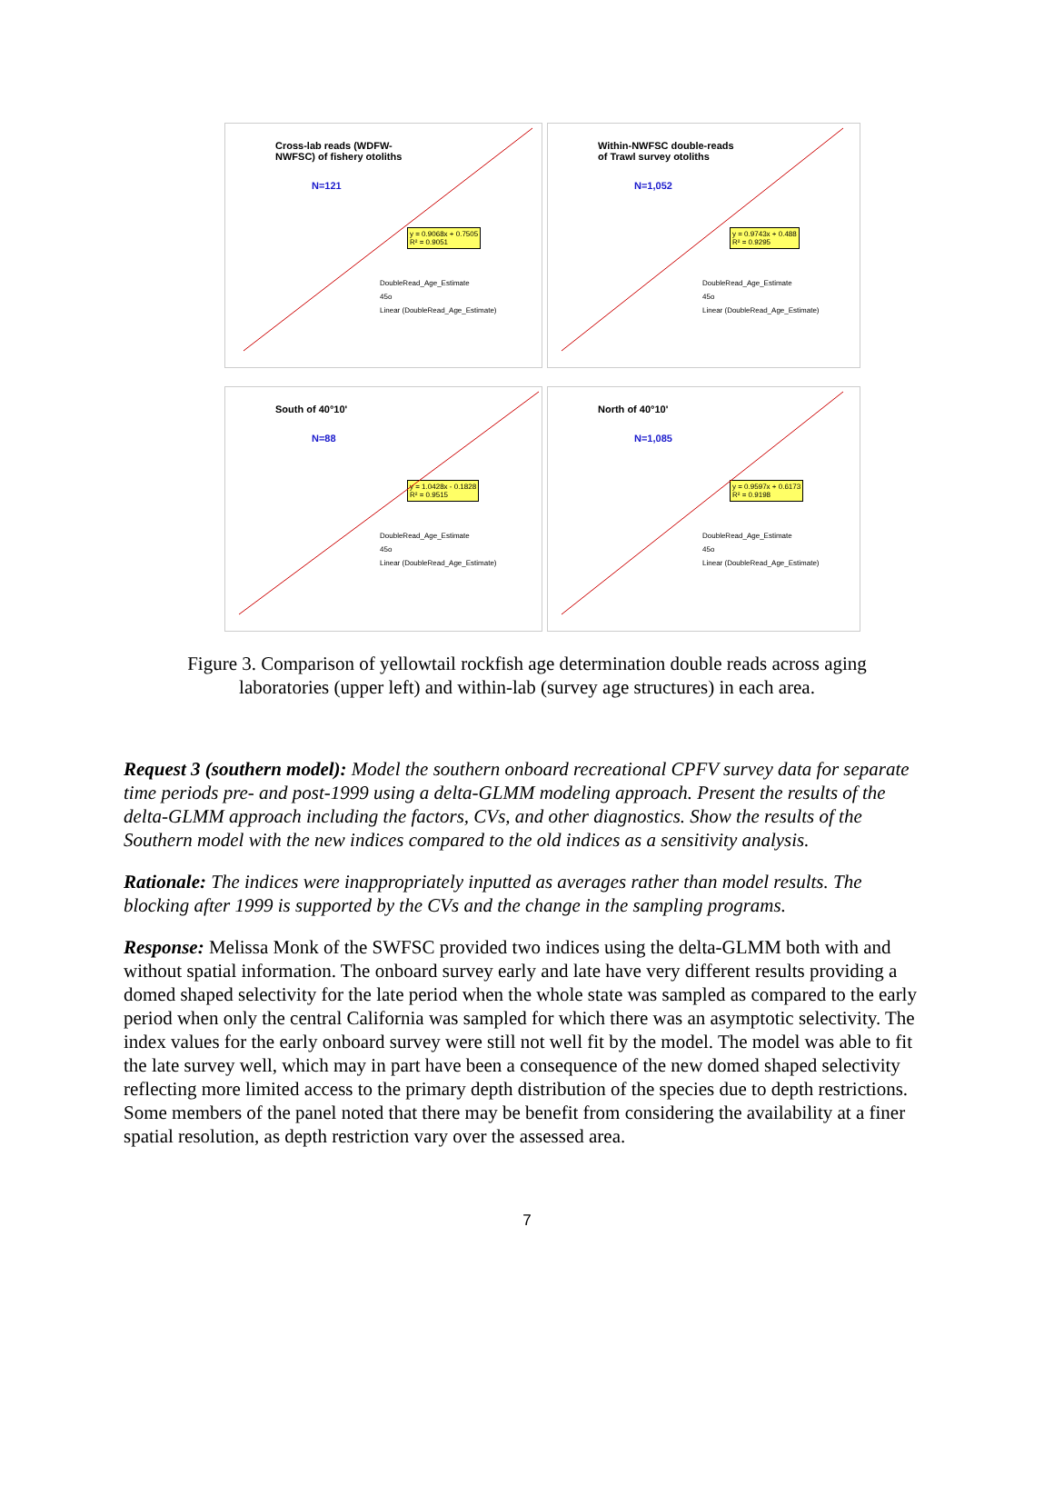Cross-lab reads (WDFW-
NWFSC) of fishery otoliths
N=121
y = 0.9068x + 0.7505
R² = 0.9051
DoubleRead_Age_Estimate
45o
Linear (DoubleRead_Age_Estimate)
Within-NWFSC double-reads
of Trawl survey otoliths
N=1,052
y = 0.9743x + 0.488
R² = 0.9295
DoubleRead_Age_Estimate
45o
Linear (DoubleRead_Age_Estimate)
South of 40°10'
N=88
y = 1.0428x - 0.1828
R² = 0.9515
DoubleRead_Age_Estimate
45o
Linear (DoubleRead_Age_Estimate)
North of 40°10'
N=1,085
y = 0.9597x + 0.6173
R² = 0.9198
DoubleRead_Age_Estimate
45o
Linear (DoubleRead_Age_Estimate)
Figure 3. Comparison of yellowtail rockfish age determination double reads across aging laboratories (upper left) and within-lab (survey age structures) in each area.
Request 3 (southern model): Model the southern onboard recreational CPFV survey data for separate time periods pre- and post-1999 using a delta-GLMM modeling approach. Present the results of the delta-GLMM approach including the factors, CVs, and other diagnostics. Show the results of the Southern model with the new indices compared to the old indices as a sensitivity analysis.
Rationale: The indices were inappropriately inputted as averages rather than model results. The blocking after 1999 is supported by the CVs and the change in the sampling programs.
Response: Melissa Monk of the SWFSC provided two indices using the delta-GLMM both with and without spatial information. The onboard survey early and late have very different results providing a domed shaped selectivity for the late period when the whole state was sampled as compared to the early period when only the central California was sampled for which there was an asymptotic selectivity. The index values for the early onboard survey were still not well fit by the model. The model was able to fit the late survey well, which may in part have been a consequence of the new domed shaped selectivity reflecting more limited access to the primary depth distribution of the species due to depth restrictions. Some members of the panel noted that there may be benefit from considering the availability at a finer spatial resolution, as depth restriction vary over the assessed area.
7